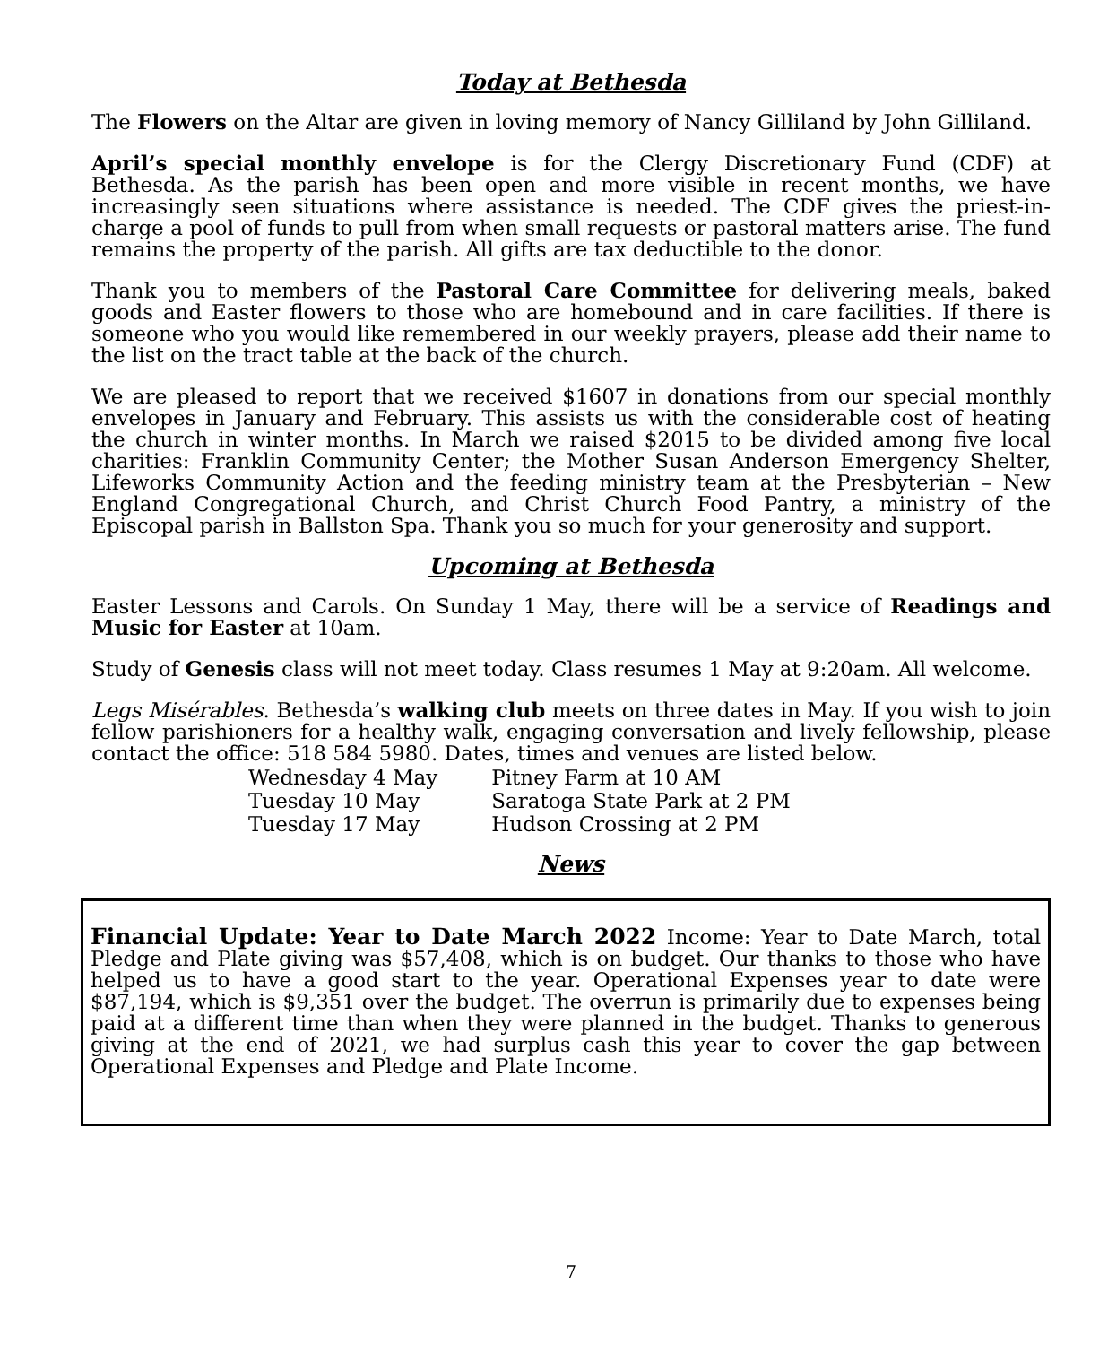Today at Bethesda
The Flowers on the Altar are given in loving memory of Nancy Gilliland by John Gilliland.
April’s special monthly envelope is for the Clergy Discretionary Fund (CDF) at Bethesda. As the parish has been open and more visible in recent months, we have increasingly seen situations where assistance is needed. The CDF gives the priest-in-charge a pool of funds to pull from when small requests or pastoral matters arise. The fund remains the property of the parish. All gifts are tax deductible to the donor.
Thank you to members of the Pastoral Care Committee for delivering meals, baked goods and Easter flowers to those who are homebound and in care facilities. If there is someone who you would like remembered in our weekly prayers, please add their name to the list on the tract table at the back of the church.
We are pleased to report that we received $1607 in donations from our special monthly envelopes in January and February. This assists us with the considerable cost of heating the church in winter months. In March we raised $2015 to be divided among five local charities: Franklin Community Center; the Mother Susan Anderson Emergency Shelter, Lifeworks Community Action and the feeding ministry team at the Presbyterian – New England Congregational Church, and Christ Church Food Pantry, a ministry of the Episcopal parish in Ballston Spa. Thank you so much for your generosity and support.
Upcoming at Bethesda
Easter Lessons and Carols. On Sunday 1 May, there will be a service of Readings and Music for Easter at 10am.
Study of Genesis class will not meet today. Class resumes 1 May at 9:20am. All welcome.
Legs Misérables. Bethesda’s walking club meets on three dates in May. If you wish to join fellow parishioners for a healthy walk, engaging conversation and lively fellowship, please contact the office: 518 584 5980. Dates, times and venues are listed below.
| Wednesday 4 May | Pitney Farm at 10 AM |
| Tuesday 10 May | Saratoga State Park at 2 PM |
| Tuesday 17 May | Hudson Crossing at 2 PM |
News
Financial Update: Year to Date March 2022 Income: Year to Date March, total Pledge and Plate giving was $57,408, which is on budget. Our thanks to those who have helped us to have a good start to the year. Operational Expenses year to date were $87,194, which is $9,351 over the budget. The overrun is primarily due to expenses being paid at a different time than when they were planned in the budget. Thanks to generous giving at the end of 2021, we had surplus cash this year to cover the gap between Operational Expenses and Pledge and Plate Income.
7